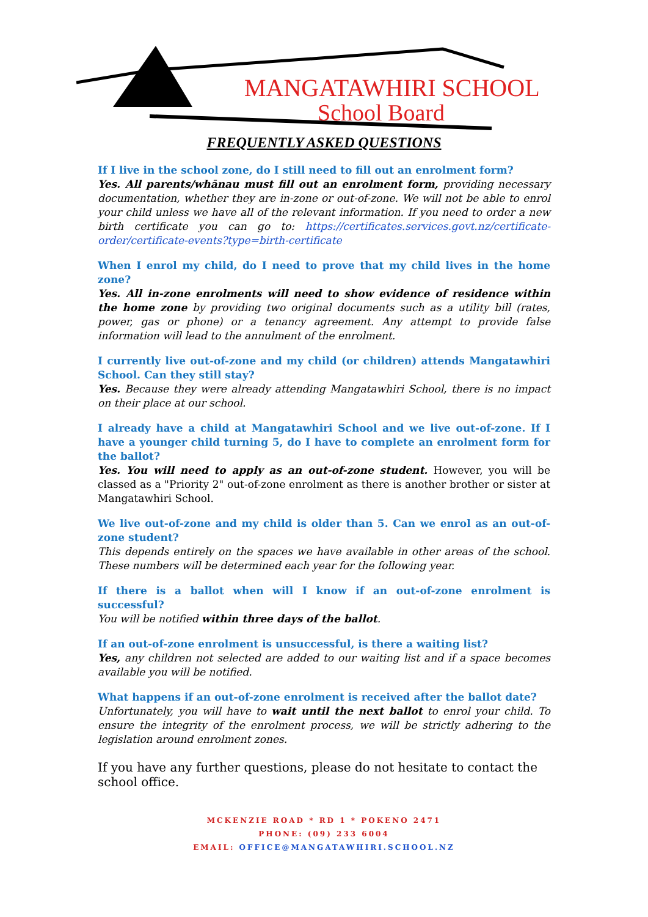MANGATAWHIRI SCHOOL
School Board
FREQUENTLY ASKED QUESTIONS
If I live in the school zone, do I still need to fill out an enrolment form?
Yes. All parents/whānau must fill out an enrolment form, providing necessary documentation, whether they are in-zone or out-of-zone. We will not be able to enrol your child unless we have all of the relevant information. If you need to order a new birth certificate you can go to: https://certificates.services.govt.nz/certificate-order/certificate-events?type=birth-certificate
When I enrol my child, do I need to prove that my child lives in the home zone?
Yes. All in-zone enrolments will need to show evidence of residence within the home zone by providing two original documents such as a utility bill (rates, power, gas or phone) or a tenancy agreement. Any attempt to provide false information will lead to the annulment of the enrolment.
I currently live out-of-zone and my child (or children) attends Mangatawhiri School. Can they still stay?
Yes. Because they were already attending Mangatawhiri School, there is no impact on their place at our school.
I already have a child at Mangatawhiri School and we live out-of-zone. If I have a younger child turning 5, do I have to complete an enrolment form for the ballot?
Yes. You will need to apply as an out-of-zone student. However, you will be classed as a "Priority 2" out-of-zone enrolment as there is another brother or sister at Mangatawhiri School.
We live out-of-zone and my child is older than 5. Can we enrol as an out-of-zone student?
This depends entirely on the spaces we have available in other areas of the school. These numbers will be determined each year for the following year.
If there is a ballot when will I know if an out-of-zone enrolment is successful?
You will be notified within three days of the ballot.
If an out-of-zone enrolment is unsuccessful, is there a waiting list?
Yes, any children not selected are added to our waiting list and if a space becomes available you will be notified.
What happens if an out-of-zone enrolment is received after the ballot date?
Unfortunately, you will have to wait until the next ballot to enrol your child. To ensure the integrity of the enrolment process, we will be strictly adhering to the legislation around enrolment zones.
If you have any further questions, please do not hesitate to contact the school office.
MCKENZIE ROAD * RD 1 * POKENO 2471
PHONE: (09) 233 6004
EMAIL: OFFICE@MANGATAWHIRI.SCHOOL.NZ